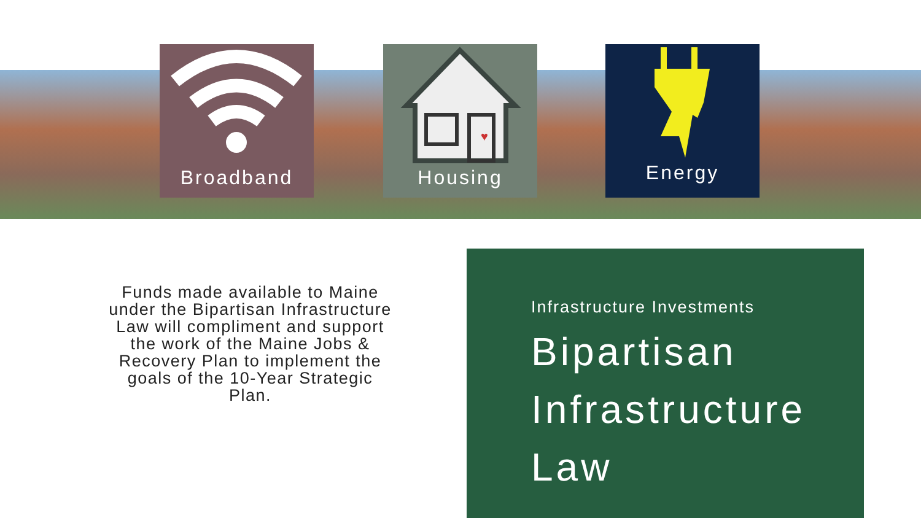Broadband
♥
Housing
Energy
Funds made available to Maine under the Bipartisan Infrastructure Law will compliment and support the work of the Maine Jobs & Recovery Plan to implement the goals of the 10-Year Strategic Plan.
Infrastructure Investments
Bipartisan
Infrastructure
Law